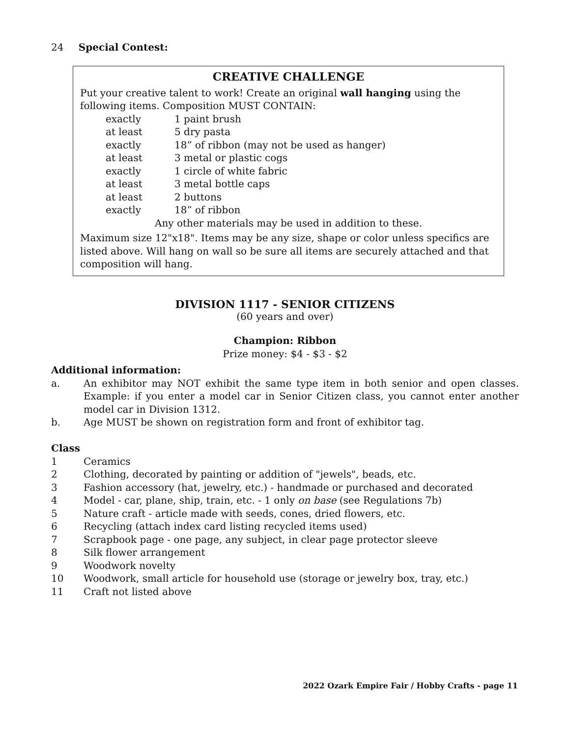24 Special Contest:
CREATIVE CHALLENGE
Put your creative talent to work! Create an original wall hanging using the following items. Composition MUST CONTAIN:
| exactly | 1 paint brush |
| at least | 5 dry pasta |
| exactly | 18” of ribbon (may not be used as hanger) |
| at least | 3 metal or plastic cogs |
| exactly | 1 circle of white fabric |
| at least | 3 metal bottle caps |
| at least | 2 buttons |
| exactly | 18” of ribbon |
Any other materials may be used in addition to these.
Maximum size 12"x18". Items may be any size, shape or color unless specifics are listed above. Will hang on wall so be sure all items are securely attached and that composition will hang.
DIVISION 1117 - SENIOR CITIZENS
(60 years and over)
Champion: Ribbon
Prize money: $4 - $3 - $2
Additional information:
a. An exhibitor may NOT exhibit the same type item in both senior and open classes. Example: if you enter a model car in Senior Citizen class, you cannot enter another model car in Division 1312.
b. Age MUST be shown on registration form and front of exhibitor tag.
Class
1 Ceramics
2 Clothing, decorated by painting or addition of "jewels", beads, etc.
3 Fashion accessory (hat, jewelry, etc.) - handmade or purchased and decorated
4 Model - car, plane, ship, train, etc. - 1 only on base (see Regulations 7b)
5 Nature craft - article made with seeds, cones, dried flowers, etc.
6 Recycling (attach index card listing recycled items used)
7 Scrapbook page - one page, any subject, in clear page protector sleeve
8 Silk flower arrangement
9 Woodwork novelty
10 Woodwork, small article for household use (storage or jewelry box, tray, etc.)
11 Craft not listed above
2022 Ozark Empire Fair / Hobby Crafts - page 11